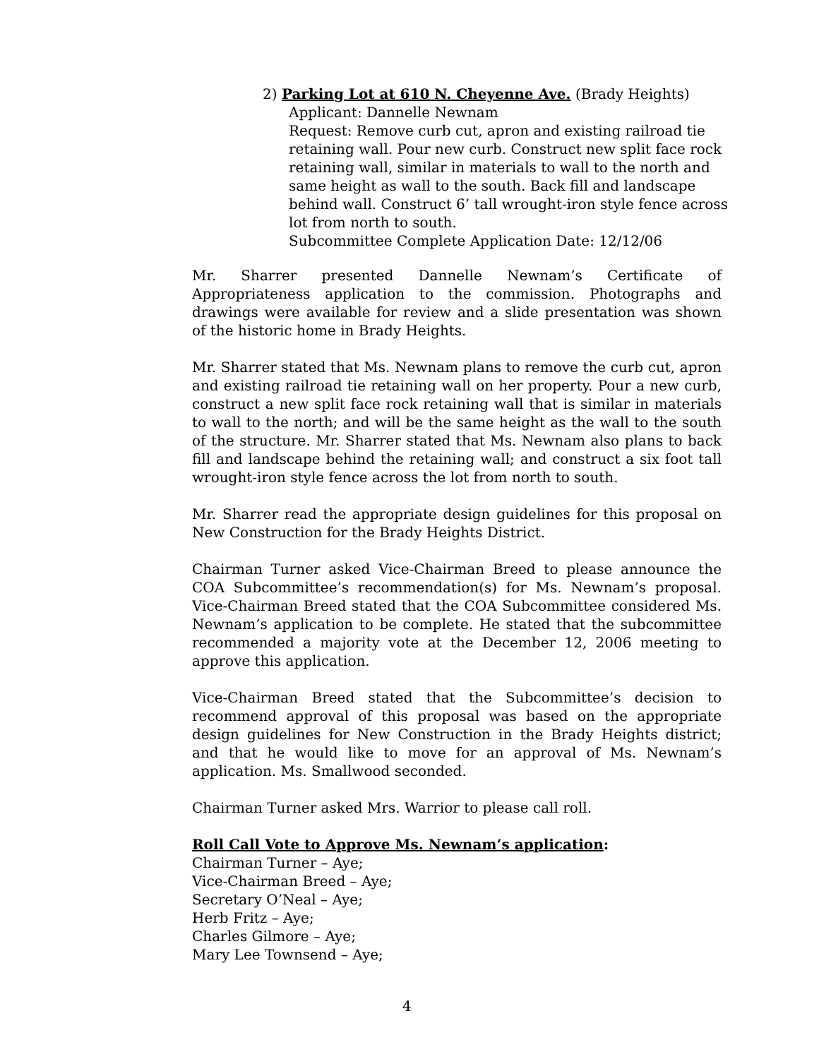2) Parking Lot at 610 N. Cheyenne Ave. (Brady Heights)
Applicant: Dannelle Newnam
Request: Remove curb cut, apron and existing railroad tie retaining wall. Pour new curb. Construct new split face rock retaining wall, similar in materials to wall to the north and same height as wall to the south. Back fill and landscape behind wall. Construct 6’ tall wrought-iron style fence across lot from north to south.
Subcommittee Complete Application Date: 12/12/06
Mr. Sharrer presented Dannelle Newnam’s Certificate of Appropriateness application to the commission. Photographs and drawings were available for review and a slide presentation was shown of the historic home in Brady Heights.
Mr. Sharrer stated that Ms. Newnam plans to remove the curb cut, apron and existing railroad tie retaining wall on her property. Pour a new curb, construct a new split face rock retaining wall that is similar in materials to wall to the north; and will be the same height as the wall to the south of the structure. Mr. Sharrer stated that Ms. Newnam also plans to back fill and landscape behind the retaining wall; and construct a six foot tall wrought-iron style fence across the lot from north to south.
Mr. Sharrer read the appropriate design guidelines for this proposal on New Construction for the Brady Heights District.
Chairman Turner asked Vice-Chairman Breed to please announce the COA Subcommittee’s recommendation(s) for Ms. Newnam’s proposal. Vice-Chairman Breed stated that the COA Subcommittee considered Ms. Newnam’s application to be complete. He stated that the subcommittee recommended a majority vote at the December 12, 2006 meeting to approve this application.
Vice-Chairman Breed stated that the Subcommittee’s decision to recommend approval of this proposal was based on the appropriate design guidelines for New Construction in the Brady Heights district; and that he would like to move for an approval of Ms. Newnam’s application. Ms. Smallwood seconded.
Chairman Turner asked Mrs. Warrior to please call roll.
Roll Call Vote to Approve Ms. Newnam’s application:
Chairman Turner – Aye;
Vice-Chairman Breed – Aye;
Secretary O’Neal – Aye;
Herb Fritz – Aye;
Charles Gilmore – Aye;
Mary Lee Townsend – Aye;
4